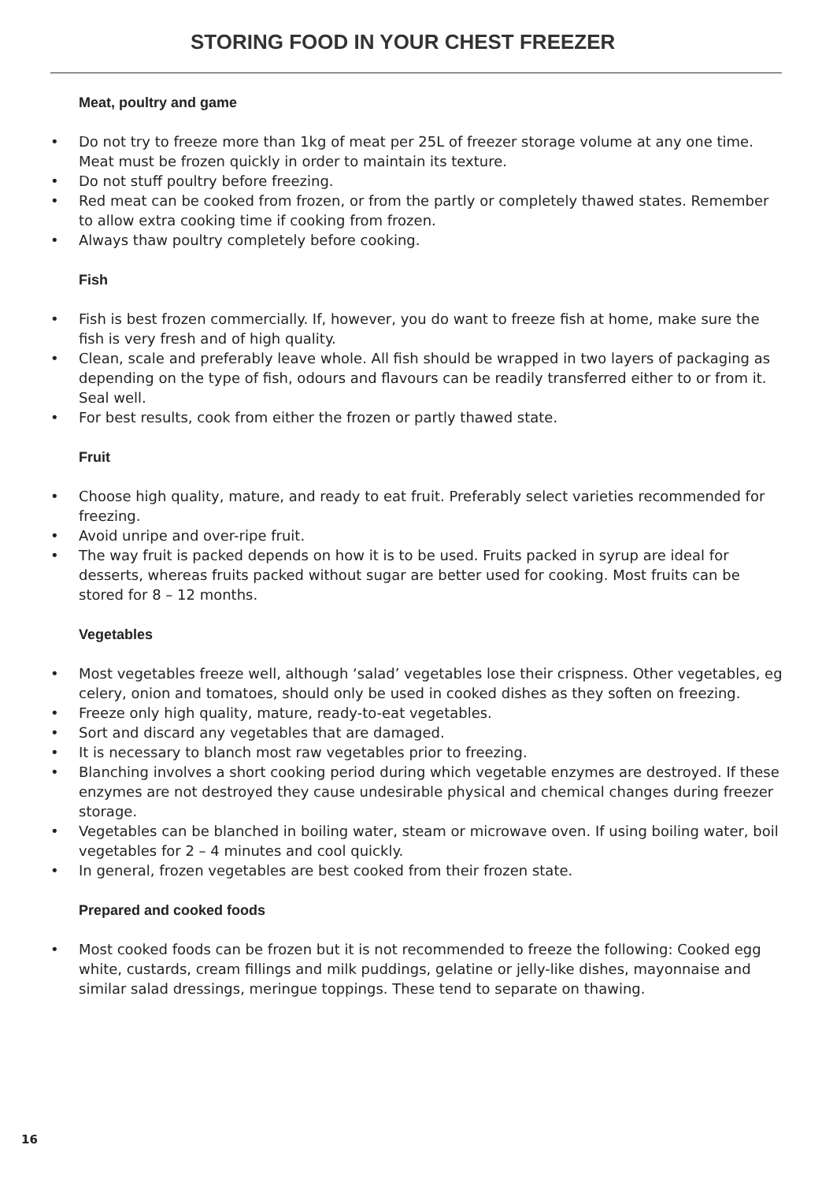STORING FOOD IN YOUR CHEST FREEZER
Meat, poultry and game
• Do not try to freeze more than 1kg of meat per 25L of freezer storage volume at any one time. Meat must be frozen quickly in order to maintain its texture.
• Do not stuff poultry before freezing.
• Red meat can be cooked from frozen, or from the partly or completely thawed states. Remember to allow extra cooking time if cooking from frozen.
• Always thaw poultry completely before cooking.
Fish
• Fish is best frozen commercially. If, however, you do want to freeze fish at home, make sure the fish is very fresh and of high quality.
• Clean, scale and preferably leave whole. All fish should be wrapped in two layers of packaging as depending on the type of fish, odours and flavours can be readily transferred either to or from it. Seal well.
• For best results, cook from either the frozen or partly thawed state.
Fruit
• Choose high quality, mature, and ready to eat fruit. Preferably select varieties recommended for freezing.
• Avoid unripe and over-ripe fruit.
• The way fruit is packed depends on how it is to be used. Fruits packed in syrup are ideal for desserts, whereas fruits packed without sugar are better used for cooking. Most fruits can be stored for 8 – 12 months.
Vegetables
• Most vegetables freeze well, although ‘salad’ vegetables lose their crispness. Other vegetables, eg celery, onion and tomatoes, should only be used in cooked dishes as they soften on freezing.
• Freeze only high quality, mature, ready-to-eat vegetables.
• Sort and discard any vegetables that are damaged.
• It is necessary to blanch most raw vegetables prior to freezing.
• Blanching involves a short cooking period during which vegetable enzymes are destroyed. If these enzymes are not destroyed they cause undesirable physical and chemical changes during freezer storage.
• Vegetables can be blanched in boiling water, steam or microwave oven. If using boiling water, boil vegetables for 2 – 4 minutes and cool quickly.
• In general, frozen vegetables are best cooked from their frozen state.
Prepared and cooked foods
• Most cooked foods can be frozen but it is not recommended to freeze the following: Cooked egg white, custards, cream fillings and milk puddings, gelatine or jelly-like dishes, mayonnaise and similar salad dressings, meringue toppings. These tend to separate on thawing.
16